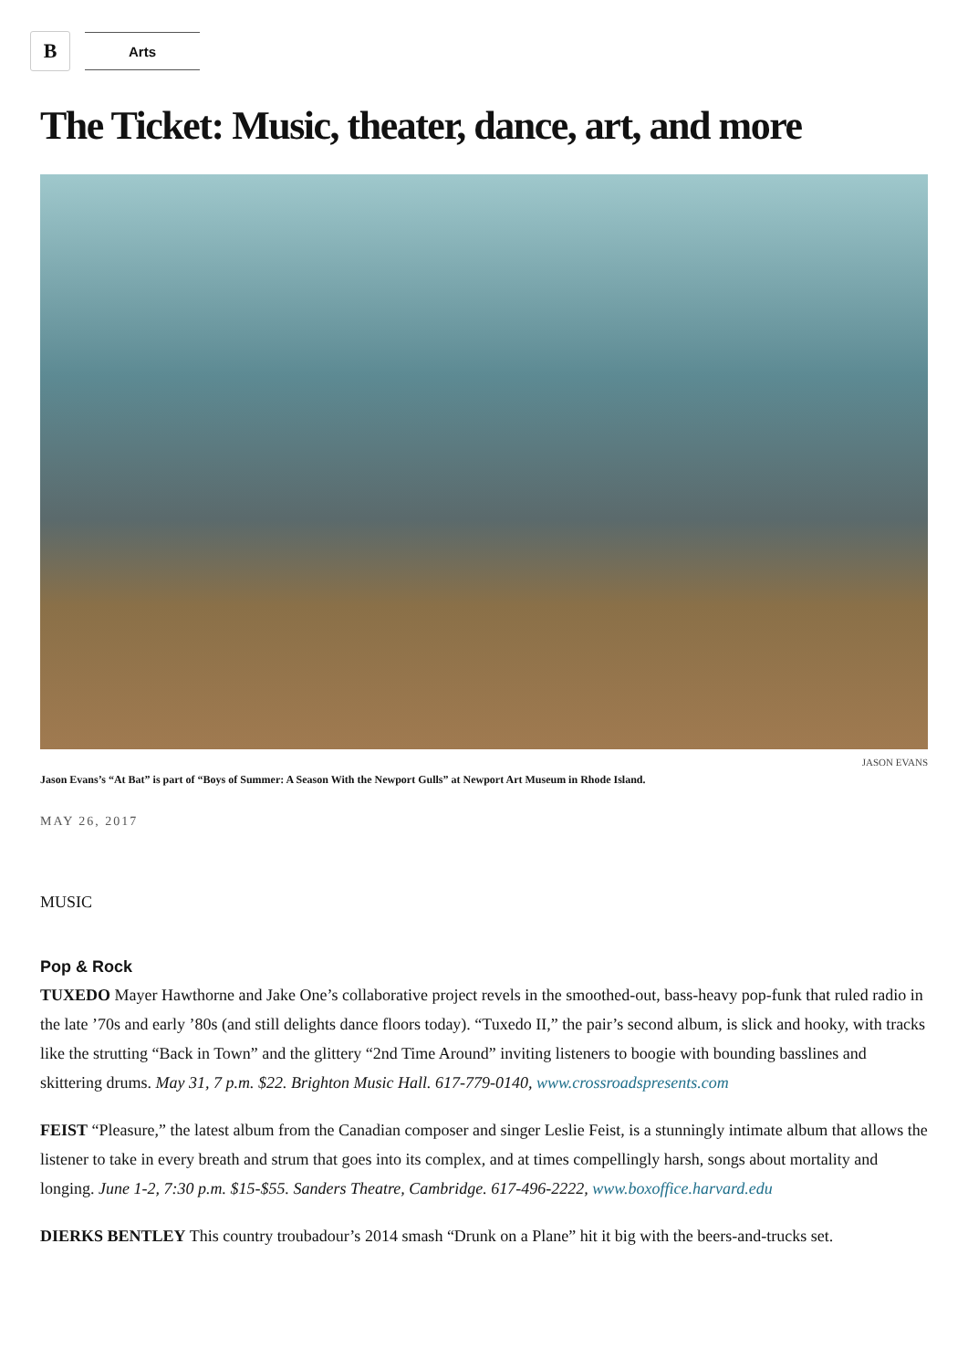B
Arts
The Ticket: Music, theater, dance, art, and more
JASON EVANS
Jason Evans’s “At Bat” is part of “Boys of Summer: A Season With the Newport Gulls” at Newport Art Museum in Rhode Island.
MAY 26, 2017
MUSIC
Pop & Rock
TUXEDO Mayer Hawthorne and Jake One’s collaborative project revels in the smoothed-out, bass-heavy pop-funk that ruled radio in the late ’70s and early ’80s (and still delights dance floors today). “Tuxedo II,” the pair’s second album, is slick and hooky, with tracks like the strutting “Back in Town” and the glittery “2nd Time Around” inviting listeners to boogie with bounding basslines and skittering drums. May 31, 7 p.m. $22. Brighton Music Hall. 617-779-0140, www.crossroadspresents.com
FEIST “Pleasure,” the latest album from the Canadian composer and singer Leslie Feist, is a stunningly intimate album that allows the listener to take in every breath and strum that goes into its complex, and at times compellingly harsh, songs about mortality and longing. June 1-2, 7:30 p.m. $15-$55. Sanders Theatre, Cambridge. 617-496-2222, www.boxoffice.harvard.edu
DIERKS BENTLEY This country troubadour’s 2014 smash “Drunk on a Plane” hit it big with the beers-and-trucks set.